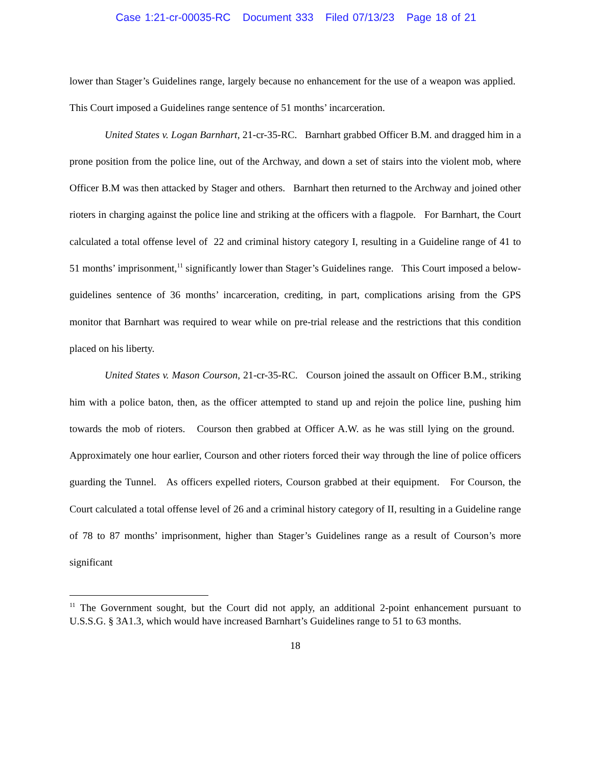Case 1:21-cr-00035-RC Document 333 Filed 07/13/23 Page 18 of 21
lower than Stager’s Guidelines range, largely because no enhancement for the use of a weapon was applied. This Court imposed a Guidelines range sentence of 51 months’ incarceration.
United States v. Logan Barnhart, 21-cr-35-RC. Barnhart grabbed Officer B.M. and dragged him in a prone position from the police line, out of the Archway, and down a set of stairs into the violent mob, where Officer B.M was then attacked by Stager and others. Barnhart then returned to the Archway and joined other rioters in charging against the police line and striking at the officers with a flagpole. For Barnhart, the Court calculated a total offense level of 22 and criminal history category I, resulting in a Guideline range of 41 to 51 months’ imprisonment,<sup>11</sup> significantly lower than Stager’s Guidelines range. This Court imposed a below-guidelines sentence of 36 months’ incarceration, crediting, in part, complications arising from the GPS monitor that Barnhart was required to wear while on pre-trial release and the restrictions that this condition placed on his liberty.
United States v. Mason Courson, 21-cr-35-RC. Courson joined the assault on Officer B.M., striking him with a police baton, then, as the officer attempted to stand up and rejoin the police line, pushing him towards the mob of rioters. Courson then grabbed at Officer A.W. as he was still lying on the ground. Approximately one hour earlier, Courson and other rioters forced their way through the line of police officers guarding the Tunnel. As officers expelled rioters, Courson grabbed at their equipment. For Courson, the Court calculated a total offense level of 26 and a criminal history category of II, resulting in a Guideline range of 78 to 87 months’ imprisonment, higher than Stager’s Guidelines range as a result of Courson’s more significant
<sup>11</sup> The Government sought, but the Court did not apply, an additional 2-point enhancement pursuant to U.S.S.G. § 3A1.3, which would have increased Barnhart’s Guidelines range to 51 to 63 months.
18